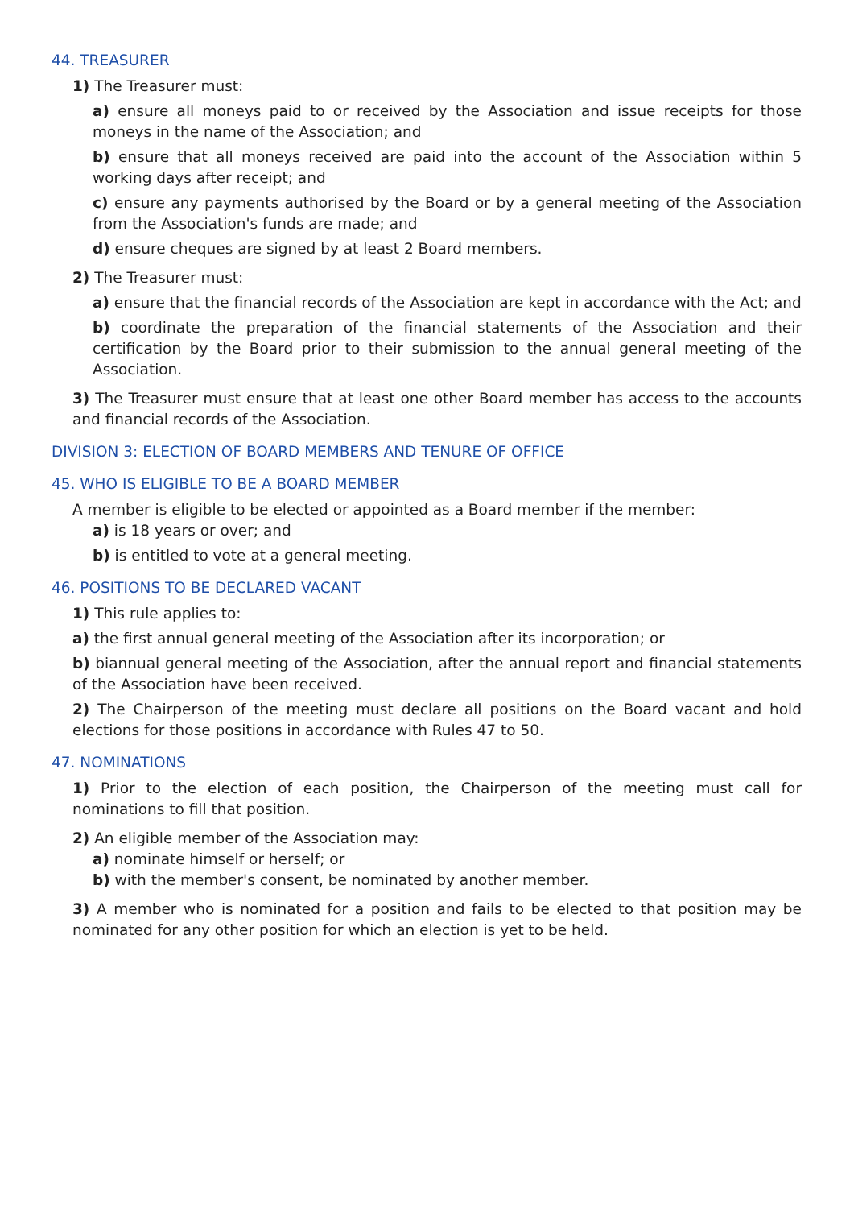44. TREASURER
1) The Treasurer must:
a) ensure all moneys paid to or received by the Association and issue receipts for those moneys in the name of the Association; and
b) ensure that all moneys received are paid into the account of the Association within 5 working days after receipt; and
c) ensure any payments authorised by the Board or by a general meeting of the Association from the Association's funds are made; and
d) ensure cheques are signed by at least 2 Board members.
2) The Treasurer must:
a) ensure that the financial records of the Association are kept in accordance with the Act; and
b) coordinate the preparation of the financial statements of the Association and their certification by the Board prior to their submission to the annual general meeting of the Association.
3) The Treasurer must ensure that at least one other Board member has access to the accounts and financial records of the Association.
DIVISION 3: ELECTION OF BOARD MEMBERS AND TENURE OF OFFICE
45. WHO IS ELIGIBLE TO BE A BOARD MEMBER
A member is eligible to be elected or appointed as a Board member if the member:
a) is 18 years or over; and
b) is entitled to vote at a general meeting.
46. POSITIONS TO BE DECLARED VACANT
1) This rule applies to:
a) the first annual general meeting of the Association after its incorporation; or
b) biannual general meeting of the Association, after the annual report and financial statements of the Association have been received.
2) The Chairperson of the meeting must declare all positions on the Board vacant and hold elections for those positions in accordance with Rules 47 to 50.
47. NOMINATIONS
1) Prior to the election of each position, the Chairperson of the meeting must call for nominations to fill that position.
2) An eligible member of the Association may:
a) nominate himself or herself; or
b) with the member's consent, be nominated by another member.
3) A member who is nominated for a position and fails to be elected to that position may be nominated for any other position for which an election is yet to be held.